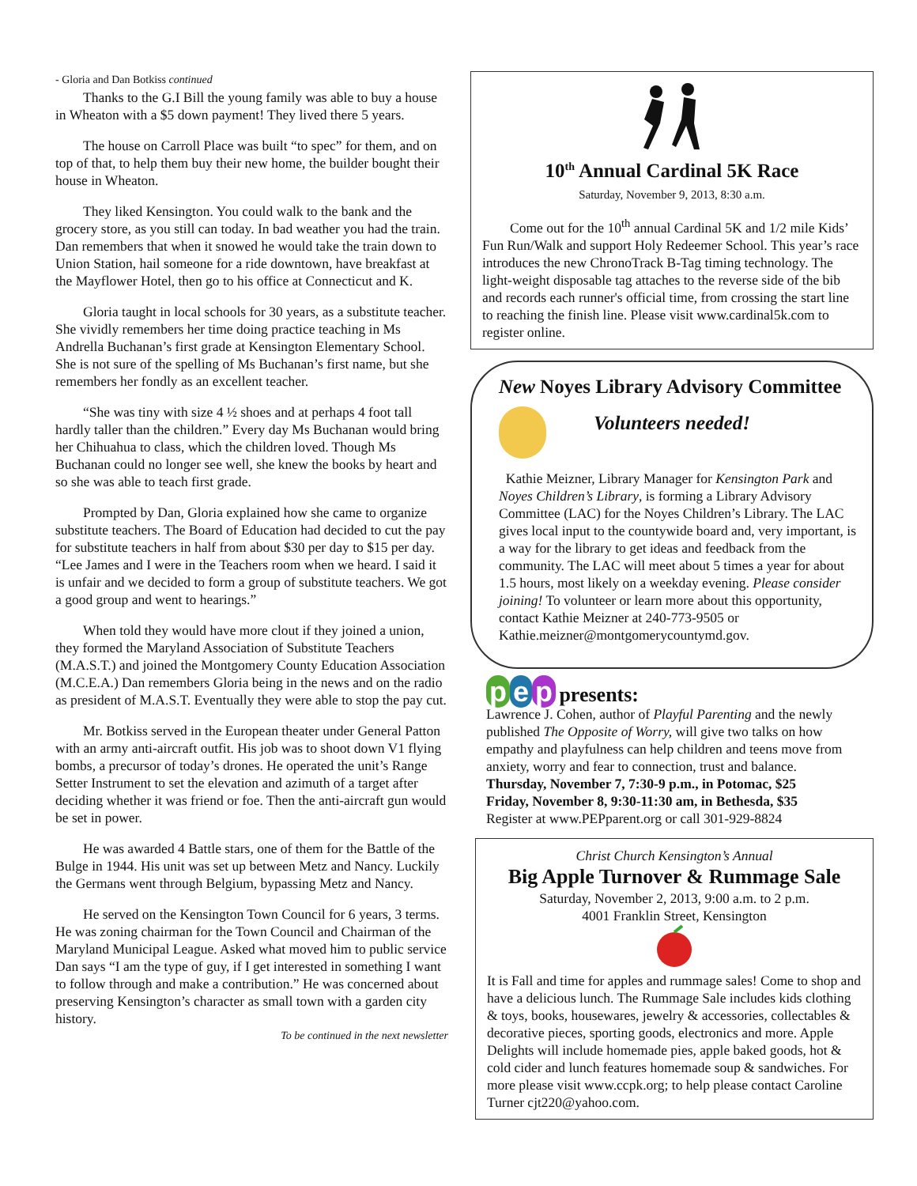- Gloria and Dan Botkiss continued
Thanks to the G.I Bill the young family was able to buy a house in Wheaton with a $5 down payment! They lived there 5 years.
The house on Carroll Place was built “to spec” for them, and on top of that, to help them buy their new home, the builder bought their house in Wheaton.
They liked Kensington. You could walk to the bank and the grocery store, as you still can today. In bad weather you had the train. Dan remembers that when it snowed he would take the train down to Union Station, hail someone for a ride downtown, have breakfast at the Mayflower Hotel, then go to his office at Connecticut and K.
Gloria taught in local schools for 30 years, as a substitute teacher. She vividly remembers her time doing practice teaching in Ms Andrella Buchanan’s first grade at Kensington Elementary School. She is not sure of the spelling of Ms Buchanan’s first name, but she remembers her fondly as an excellent teacher.
“She was tiny with size 4 ½ shoes and at perhaps 4 foot tall hardly taller than the children.” Every day Ms Buchanan would bring her Chihuahua to class, which the children loved. Though Ms Buchanan could no longer see well, she knew the books by heart and so she was able to teach first grade.
Prompted by Dan, Gloria explained how she came to organize substitute teachers. The Board of Education had decided to cut the pay for substitute teachers in half from about $30 per day to $15 per day. “Lee James and I were in the Teachers room when we heard. I said it is unfair and we decided to form a group of substitute teachers. We got a good group and went to hearings.”
When told they would have more clout if they joined a union, they formed the Maryland Association of Substitute Teachers (M.A.S.T.) and joined the Montgomery County Education Association (M.C.E.A.) Dan remembers Gloria being in the news and on the radio as president of M.A.S.T. Eventually they were able to stop the pay cut.
Mr. Botkiss served in the European theater under General Patton with an army anti-aircraft outfit. His job was to shoot down V1 flying bombs, a precursor of today’s drones. He operated the unit’s Range Setter Instrument to set the elevation and azimuth of a target after deciding whether it was friend or foe. Then the anti-aircraft gun would be set in power.
He was awarded 4 Battle stars, one of them for the Battle of the Bulge in 1944. His unit was set up between Metz and Nancy. Luckily the Germans went through Belgium, bypassing Metz and Nancy.
He served on the Kensington Town Council for 6 years, 3 terms. He was zoning chairman for the Town Council and Chairman of the Maryland Municipal League. Asked what moved him to public service Dan says “I am the type of guy, if I get interested in something I want to follow through and make a contribution.” He was concerned about preserving Kensington’s character as small town with a garden city history.
To be continued in the next newsletter
10<sup>th</sup> Annual Cardinal 5K Race
Saturday, November 9, 2013, 8:30 a.m.
Come out for the 10<sup>th</sup> annual Cardinal 5K and 1/2 mile Kids’ Fun Run/Walk and support Holy Redeemer School. This year’s race introduces the new ChronoTrack B-Tag timing technology. The light-weight disposable tag attaches to the reverse side of the bib and records each runner's official time, from crossing the start line to reaching the finish line. Please visit www.cardinal5k.com to register online.
New Noyes Library Advisory Committee
Volunteers needed!
Kathie Meizner, Library Manager for Kensington Park and Noyes Children’s Library, is forming a Library Advisory Committee (LAC) for the Noyes Children’s Library. The LAC gives local input to the countywide board and, very important, is a way for the library to get ideas and feedback from the community. The LAC will meet about 5 times a year for about 1.5 hours, most likely on a weekday evening. Please consider joining! To volunteer or learn more about this opportunity, contact Kathie Meizner at 240-773-9505 or Kathie.meizner@montgomerycountymd.gov.
p e p presents:
Lawrence J. Cohen, author of Playful Parenting and the newly published The Opposite of Worry, will give two talks on how empathy and playfulness can help children and teens move from anxiety, worry and fear to connection, trust and balance.
Thursday, November 7, 7:30-9 p.m., in Potomac, $25
Friday, November 8, 9:30-11:30 am, in Bethesda, $35
Register at www.PEPparent.org or call 301-929-8824
Christ Church Kensington’s Annual
Big Apple Turnover & Rummage Sale
Saturday, November 2, 2013, 9:00 a.m. to 2 p.m.
4001 Franklin Street, Kensington
It is Fall and time for apples and rummage sales! Come to shop and have a delicious lunch. The Rummage Sale includes kids clothing & toys, books, housewares, jewelry & accessories, collectables & decorative pieces, sporting goods, electronics and more. Apple Delights will include homemade pies, apple baked goods, hot & cold cider and lunch features homemade soup & sandwiches. For more please visit www.ccpk.org; to help please contact Caroline Turner cjt220@yahoo.com.